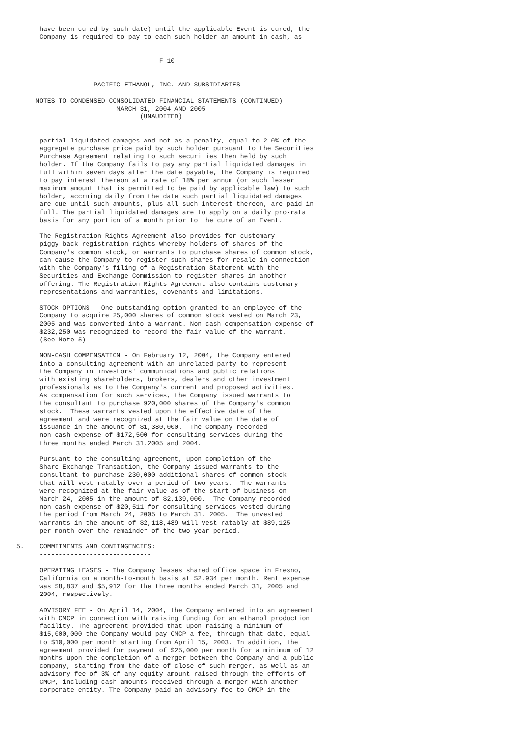have been cured by such date) until the applicable Event is cured, the
      Company is required to pay to each such holder an amount in cash, as


                                     F-10


                    PACIFIC ETHANOL, INC. AND SUBSIDIARIES

     NOTES TO CONDENSED CONSOLIDATED FINANCIAL STATEMENTS (CONTINUED)
                          MARCH 31, 2004 AND 2005
                                (UNAUDITED)


      partial liquidated damages and not as a penalty, equal to 2.0% of the
      aggregate purchase price paid by such holder pursuant to the Securities
      Purchase Agreement relating to such securities then held by such
      holder. If the Company fails to pay any partial liquidated damages in
      full within seven days after the date payable, the Company is required
      to pay interest thereon at a rate of 18% per annum (or such lesser
      maximum amount that is permitted to be paid by applicable law) to such
      holder, accruing daily from the date such partial liquidated damages
      are due until such amounts, plus all such interest thereon, are paid in
      full. The partial liquidated damages are to apply on a daily pro-rata
      basis for any portion of a month prior to the cure of an Event.

      The Registration Rights Agreement also provides for customary
      piggy-back registration rights whereby holders of shares of the
      Company's common stock, or warrants to purchase shares of common stock,
      can cause the Company to register such shares for resale in connection
      with the Company's filing of a Registration Statement with the
      Securities and Exchange Commission to register shares in another
      offering. The Registration Rights Agreement also contains customary
      representations and warranties, covenants and limitations.

      STOCK OPTIONS - One outstanding option granted to an employee of the
      Company to acquire 25,000 shares of common stock vested on March 23,
      2005 and was converted into a warrant. Non-cash compensation expense of
      $232,250 was recognized to record the fair value of the warrant.
      (See Note 5)

      NON-CASH COMPENSATION - On February 12, 2004, the Company entered
      into a consulting agreement with an unrelated party to represent
      the Company in investors' communications and public relations
      with existing shareholders, brokers, dealers and other investment
      professionals as to the Company's current and proposed activities.
      As compensation for such services, the Company issued warrants to
      the consultant to purchase 920,000 shares of the Company's common
      stock.  These warrants vested upon the effective date of the
      agreement and were recognized at the fair value on the date of
      issuance in the amount of $1,380,000.  The Company recorded
      non-cash expense of $172,500 for consulting services during the
      three months ended March 31,2005 and 2004.

      Pursuant to the consulting agreement, upon completion of the
      Share Exchange Transaction, the Company issued warrants to the
      consultant to purchase 230,000 additional shares of common stock
      that will vest ratably over a period of two years.  The warrants
      were recognized at the fair value as of the start of business on
      March 24, 2005 in the amount of $2,139,000.  The Company recorded
      non-cash expense of $20,511 for consulting services vested during
      the period from March 24, 2005 to March 31, 2005.  The unvested
      warrants in the amount of $2,118,489 will vest ratably at $89,125
      per month over the remainder of the two year period.

5.    COMMITMENTS AND CONTINGENCIES:
      -----------------------------

      OPERATING LEASES - The Company leases shared office space in Fresno,
      California on a month-to-month basis at $2,934 per month. Rent expense
      was $8,837 and $5,912 for the three months ended March 31, 2005 and
      2004, respectively.

      ADVISORY FEE - On April 14, 2004, the Company entered into an agreement
      with CMCP in connection with raising funding for an ethanol production
      facility. The agreement provided that upon raising a minimum of
      $15,000,000 the Company would pay CMCP a fee, through that date, equal
      to $10,000 per month starting from April 15, 2003. In addition, the
      agreement provided for payment of $25,000 per month for a minimum of 12
      months upon the completion of a merger between the Company and a public
      company, starting from the date of close of such merger, as well as an
      advisory fee of 3% of any equity amount raised through the efforts of
      CMCP, including cash amounts received through a merger with another
      corporate entity. The Company paid an advisory fee to CMCP in the